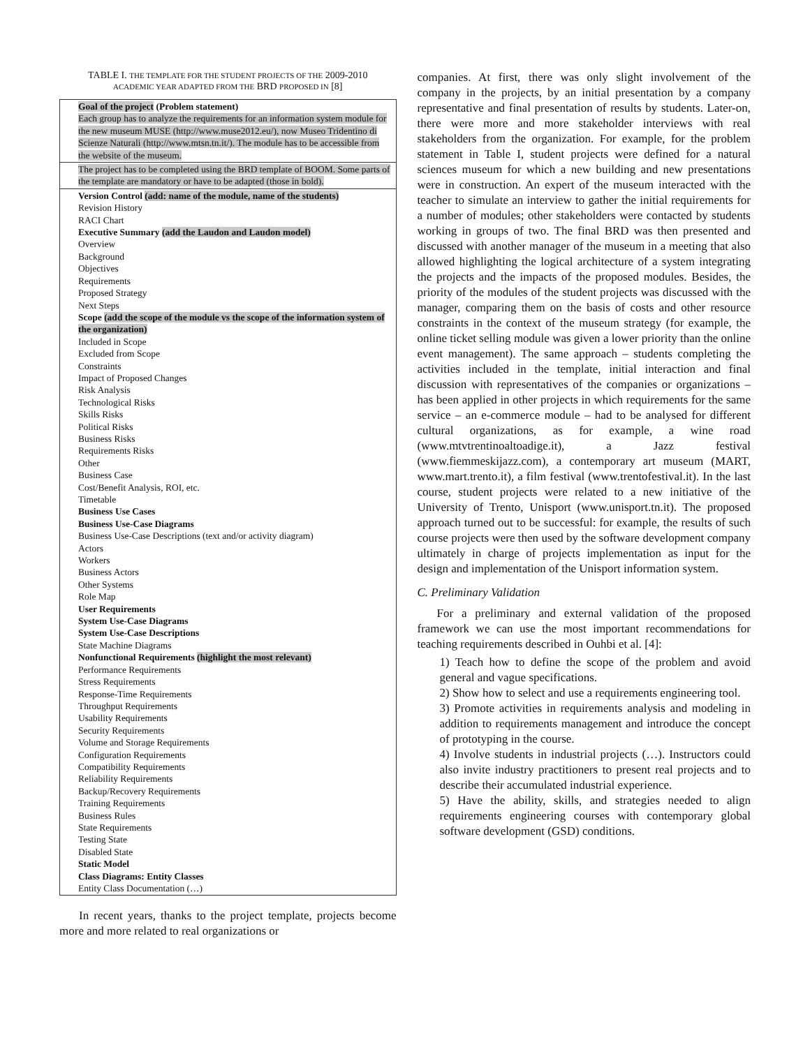TABLE I. THE TEMPLATE FOR THE STUDENT PROJECTS OF THE 2009-2010
ACADEMIC YEAR ADAPTED FROM THE BRD PROPOSED IN [8]
| Goal of the project (Problem statement) Each group has to analyze the requirements for an information system module for the new museum MUSE (http://www.muse2012.eu/), now Museo Tridentino di Scienze Naturali (http://www.mtsn.tn.it/). The module has to be accessible from the website of the museum. |
| The project has to be completed using the BRD template of BOOM. Some parts of the template are mandatory or have to be adapted (those in bold). |
| Version Control (add: name of the module, name of the students) Revision History RACI Chart Executive Summary (add the Laudon and Laudon model) Overview Background Objectives Requirements Proposed Strategy Next Steps Scope (add the scope of the module vs the scope of the information system of the organization) Included in Scope Excluded from Scope Constraints Impact of Proposed Changes Risk Analysis Technological Risks Skills Risks Political Risks Business Risks Requirements Risks Other Business Case Cost/Benefit Analysis, ROI, etc. Timetable Business Use Cases Business Use-Case Diagrams Business Use-Case Descriptions (text and/or activity diagram) Actors Workers Business Actors Other Systems Role Map User Requirements System Use-Case Diagrams System Use-Case Descriptions State Machine Diagrams Nonfunctional Requirements (highlight the most relevant) Performance Requirements Stress Requirements Response-Time Requirements Throughput Requirements Usability Requirements Security Requirements Volume and Storage Requirements Configuration Requirements Compatibility Requirements Reliability Requirements Backup/Recovery Requirements Training Requirements Business Rules State Requirements Testing State Disabled State Static Model Class Diagrams: Entity Classes Entity Class Documentation (…) |
In recent years, thanks to the project template, projects become more and more related to real organizations or
companies. At first, there was only slight involvement of the company in the projects, by an initial presentation by a company representative and final presentation of results by students. Later-on, there were more and more stakeholder interviews with real stakeholders from the organization. For example, for the problem statement in Table I, student projects were defined for a natural sciences museum for which a new building and new presentations were in construction. An expert of the museum interacted with the teacher to simulate an interview to gather the initial requirements for a number of modules; other stakeholders were contacted by students working in groups of two. The final BRD was then presented and discussed with another manager of the museum in a meeting that also allowed highlighting the logical architecture of a system integrating the projects and the impacts of the proposed modules. Besides, the priority of the modules of the student projects was discussed with the manager, comparing them on the basis of costs and other resource constraints in the context of the museum strategy (for example, the online ticket selling module was given a lower priority than the online event management). The same approach – students completing the activities included in the template, initial interaction and final discussion with representatives of the companies or organizations – has been applied in other projects in which requirements for the same service – an e-commerce module – had to be analysed for different cultural organizations, as for example, a wine road (www.mtvtrentinoaltoadige.it), a Jazz festival (www.fiemmeskijazz.com), a contemporary art museum (MART, www.mart.trento.it), a film festival (www.trentofestival.it). In the last course, student projects were related to a new initiative of the University of Trento, Unisport (www.unisport.tn.it). The proposed approach turned out to be successful: for example, the results of such course projects were then used by the software development company ultimately in charge of projects implementation as input for the design and implementation of the Unisport information system.
C. Preliminary Validation
For a preliminary and external validation of the proposed framework we can use the most important recommendations for teaching requirements described in Ouhbi et al. [4]:
1) Teach how to define the scope of the problem and avoid general and vague specifications.
2) Show how to select and use a requirements engineering tool.
3) Promote activities in requirements analysis and modeling in addition to requirements management and introduce the concept of prototyping in the course.
4) Involve students in industrial projects (…). Instructors could also invite industry practitioners to present real projects and to describe their accumulated industrial experience.
5) Have the ability, skills, and strategies needed to align requirements engineering courses with contemporary global software development (GSD) conditions.